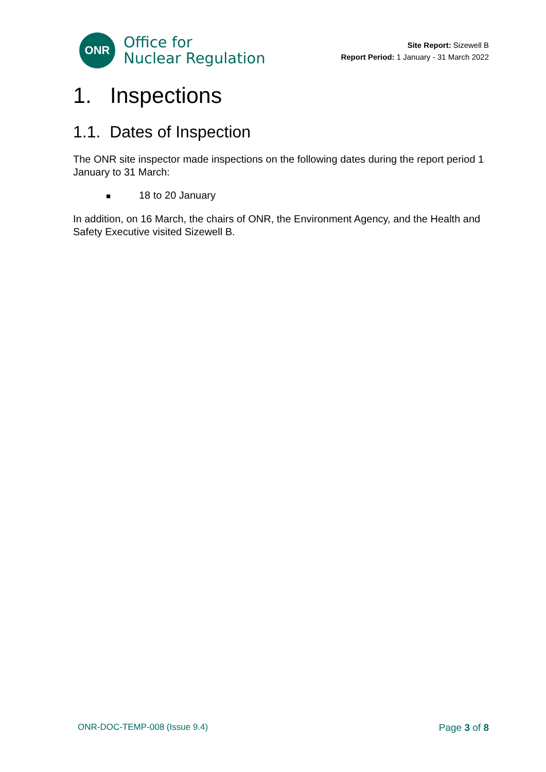ONR
Office for
Nuclear Regulation
Site Report: Sizewell B
Report Period: 1 January - 31 March 2022
1. Inspections
1.1. Dates of Inspection
The ONR site inspector made inspections on the following dates during the report period 1 January to 31 March:
■ 18 to 20 January
In addition, on 16 March, the chairs of ONR, the Environment Agency, and the Health and Safety Executive visited Sizewell B.
ONR-DOC-TEMP-008 (Issue 9.4) Page 3 of 8